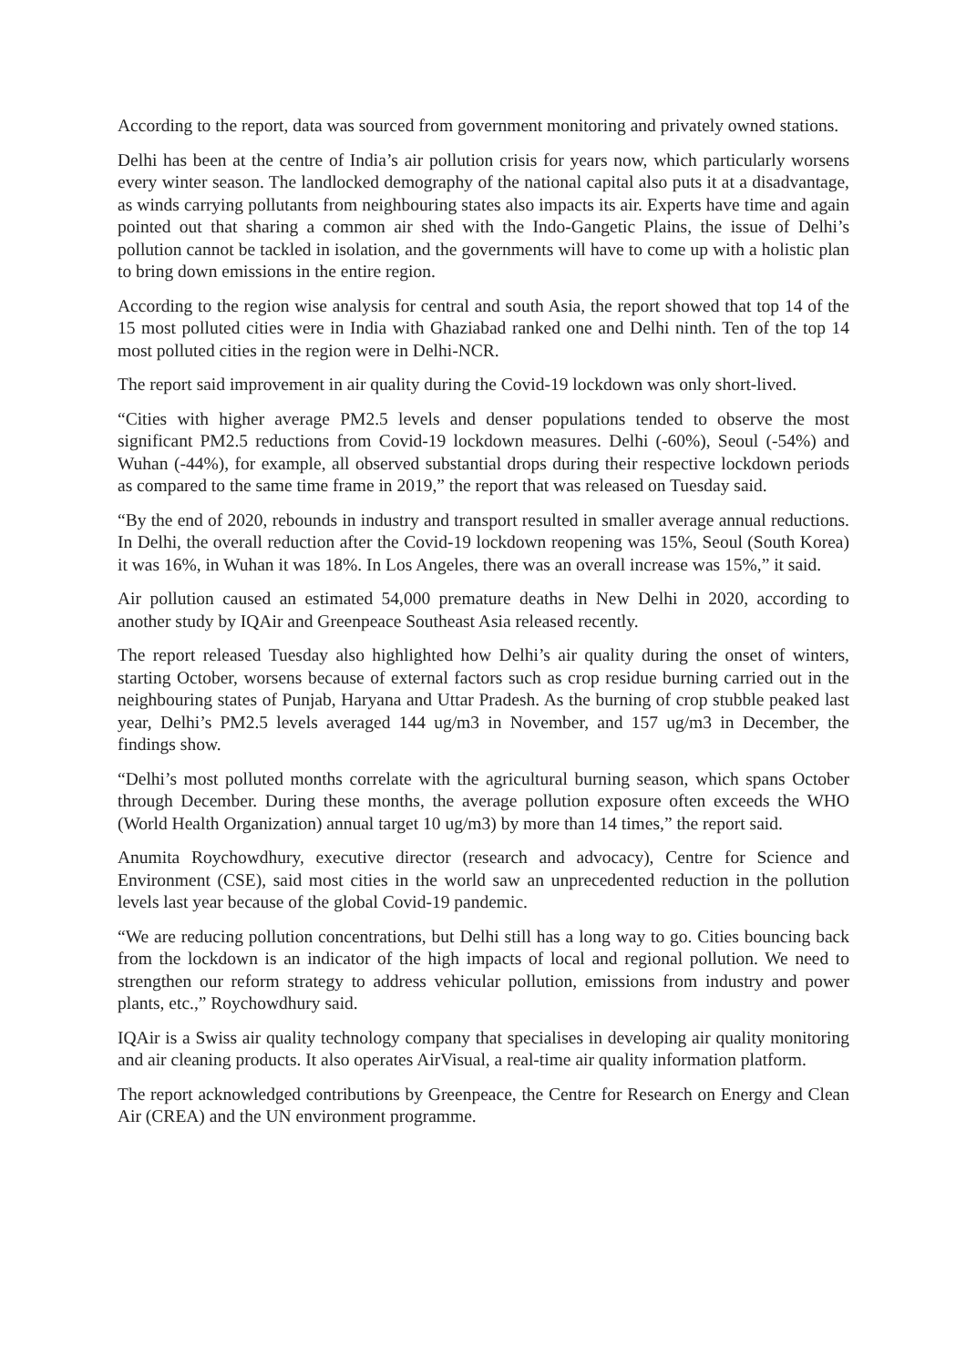According to the report, data was sourced from government monitoring and privately owned stations.
Delhi has been at the centre of India’s air pollution crisis for years now, which particularly worsens every winter season. The landlocked demography of the national capital also puts it at a disadvantage, as winds carrying pollutants from neighbouring states also impacts its air. Experts have time and again pointed out that sharing a common air shed with the Indo-Gangetic Plains, the issue of Delhi’s pollution cannot be tackled in isolation, and the governments will have to come up with a holistic plan to bring down emissions in the entire region.
According to the region wise analysis for central and south Asia, the report showed that top 14 of the 15 most polluted cities were in India with Ghaziabad ranked one and Delhi ninth. Ten of the top 14 most polluted cities in the region were in Delhi-NCR.
The report said improvement in air quality during the Covid-19 lockdown was only short-lived.
“Cities with higher average PM2.5 levels and denser populations tended to observe the most significant PM2.5 reductions from Covid-19 lockdown measures. Delhi (-60%), Seoul (-54%) and Wuhan (-44%), for example, all observed substantial drops during their respective lockdown periods as compared to the same time frame in 2019,” the report that was released on Tuesday said.
“By the end of 2020, rebounds in industry and transport resulted in smaller average annual reductions. In Delhi, the overall reduction after the Covid-19 lockdown reopening was 15%, Seoul (South Korea) it was 16%, in Wuhan it was 18%. In Los Angeles, there was an overall increase was 15%,” it said.
Air pollution caused an estimated 54,000 premature deaths in New Delhi in 2020, according to another study by IQAir and Greenpeace Southeast Asia released recently.
The report released Tuesday also highlighted how Delhi’s air quality during the onset of winters, starting October, worsens because of external factors such as crop residue burning carried out in the neighbouring states of Punjab, Haryana and Uttar Pradesh. As the burning of crop stubble peaked last year, Delhi’s PM2.5 levels averaged 144 ug/m3 in November, and 157 ug/m3 in December, the findings show.
“Delhi’s most polluted months correlate with the agricultural burning season, which spans October through December. During these months, the average pollution exposure often exceeds the WHO (World Health Organization) annual target 10 ug/m3) by more than 14 times,” the report said.
Anumita Roychowdhury, executive director (research and advocacy), Centre for Science and Environment (CSE), said most cities in the world saw an unprecedented reduction in the pollution levels last year because of the global Covid-19 pandemic.
“We are reducing pollution concentrations, but Delhi still has a long way to go. Cities bouncing back from the lockdown is an indicator of the high impacts of local and regional pollution. We need to strengthen our reform strategy to address vehicular pollution, emissions from industry and power plants, etc.,” Roychowdhury said.
IQAir is a Swiss air quality technology company that specialises in developing air quality monitoring and air cleaning products. It also operates AirVisual, a real-time air quality information platform.
The report acknowledged contributions by Greenpeace, the Centre for Research on Energy and Clean Air (CREA) and the UN environment programme.